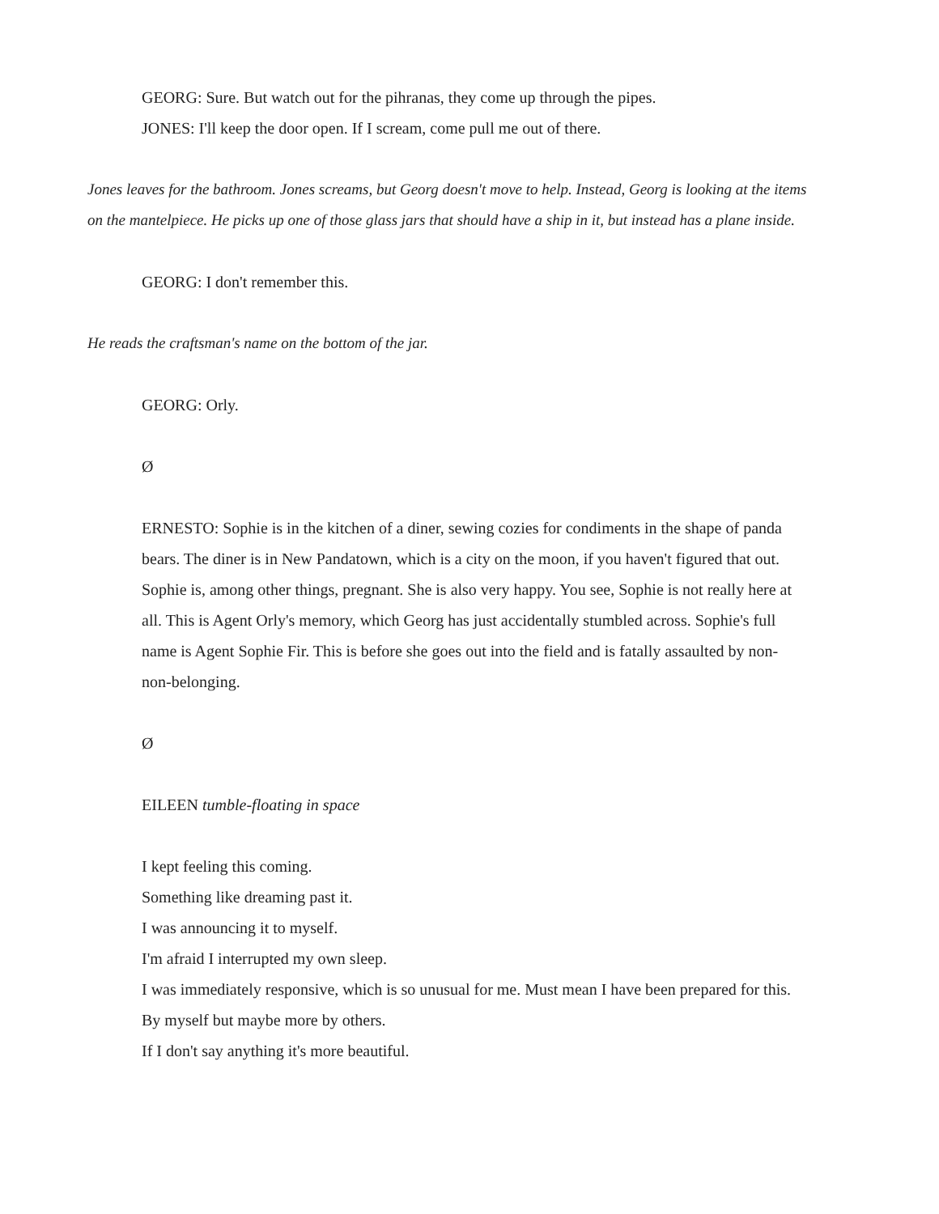GEORG: Sure. But watch out for the pihranas, they come up through the pipes.
JONES: I'll keep the door open. If I scream, come pull me out of there.
Jones leaves for the bathroom. Jones screams, but Georg doesn't move to help. Instead, Georg is looking at the items on the mantelpiece. He picks up one of those glass jars that should have a ship in it, but instead has a plane inside.
GEORG: I don't remember this.
He reads the craftsman's name on the bottom of the jar.
GEORG: Orly.
Ø
ERNESTO: Sophie is in the kitchen of a diner, sewing cozies for condiments in the shape of panda bears. The diner is in New Pandatown, which is a city on the moon, if you haven't figured that out. Sophie is, among other things, pregnant. She is also very happy. You see, Sophie is not really here at all. This is Agent Orly's memory, which Georg has just accidentally stumbled across. Sophie's full name is Agent Sophie Fir. This is before she goes out into the field and is fatally assaulted by non-non-belonging.
Ø
EILEEN tumble-floating in space
I kept feeling this coming.
Something like dreaming past it.
I was announcing it to myself.
I'm afraid I interrupted my own sleep.
I was immediately responsive, which is so unusual for me. Must mean I have been prepared for this.
By myself but maybe more by others.
If I don't say anything it's more beautiful.